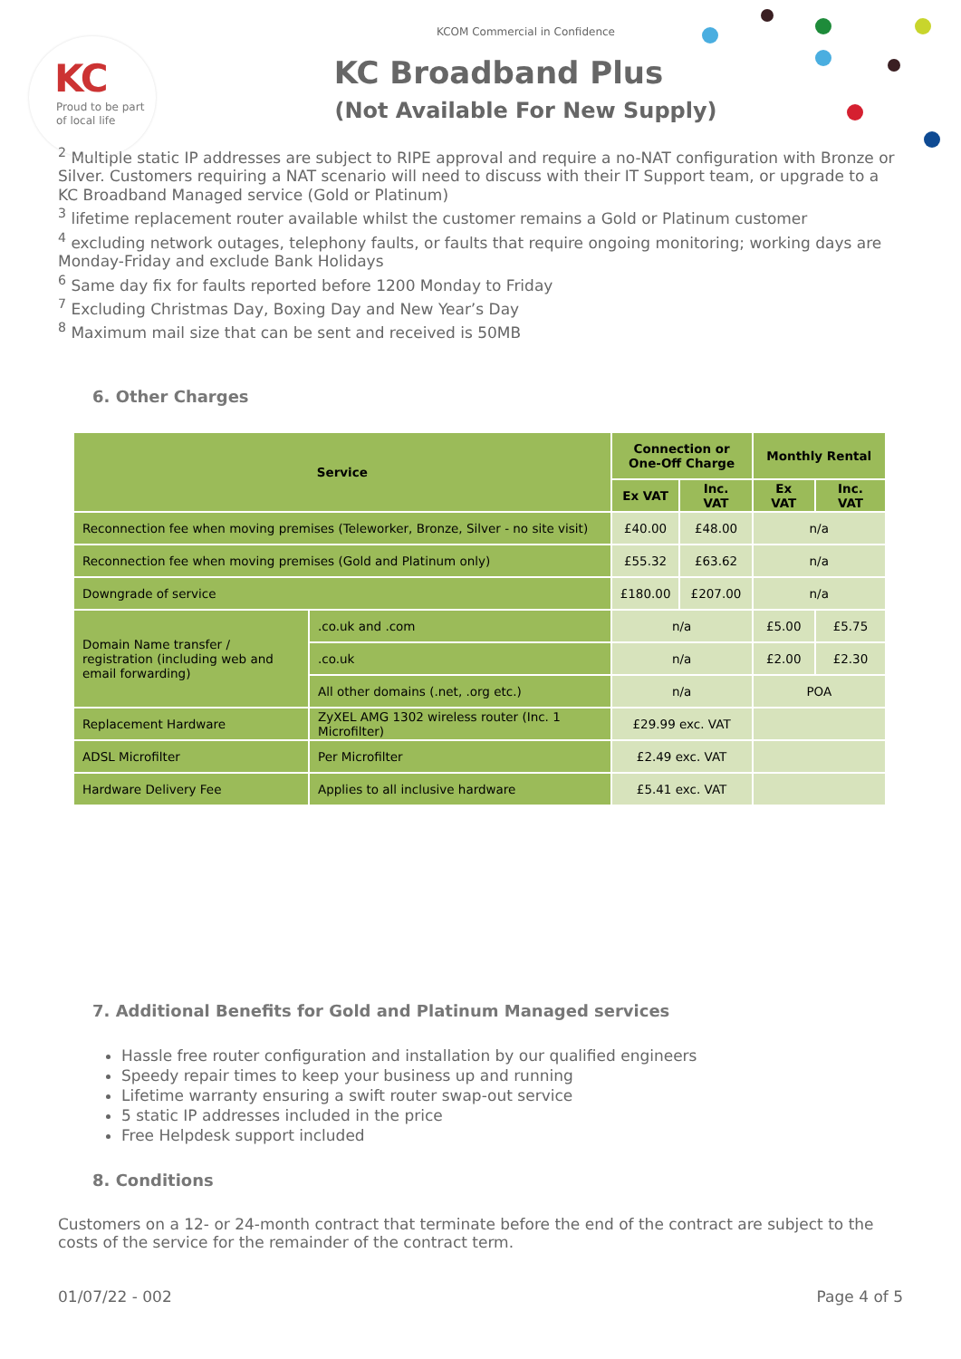KC
Proud to be part
of local life
KCOM Commercial in Confidence
KC Broadband Plus
(Not Available For New Supply)
<sup>2</sup> Multiple static IP addresses are subject to RIPE approval and require a no-NAT configuration with Bronze or Silver. Customers requiring a NAT scenario will need to discuss with their IT Support team, or upgrade to a KC Broadband Managed service (Gold or Platinum)
<sup>3</sup> lifetime replacement router available whilst the customer remains a Gold or Platinum customer
<sup>4</sup> excluding network outages, telephony faults, or faults that require ongoing monitoring; working days are Monday-Friday and exclude Bank Holidays
<sup>6</sup> Same day fix for faults reported before 1200 Monday to Friday
<sup>7</sup> Excluding Christmas Day, Boxing Day and New Year’s Day
<sup>8</sup> Maximum mail size that can be sent and received is 50MB
6. Other Charges
| Service | | Connection or One-Off Charge | | Monthly Rental | |
| --- | --- | --- | --- | --- | --- |
| | | Ex VAT | Inc. VAT | Ex VAT | Inc. VAT |
| Reconnection fee when moving premises (Teleworker, Bronze, Silver - no site visit) | | £40.00 | £48.00 | n/a | |
| Reconnection fee when moving premises (Gold and Platinum only) | | £55.32 | £63.62 | n/a | |
| Downgrade of service | | £180.00 | £207.00 | n/a | |
| Domain Name transfer / registration (including web and email forwarding) | .co.uk and .com | n/a | | £5.00 | £5.75 |
| | .co.uk | n/a | | £2.00 | £2.30 |
| | All other domains (.net, .org etc.) | n/a | | POA | |
| Replacement Hardware | ZyXEL AMG 1302 wireless router (Inc. 1 Microfilter) | £29.99 exc. VAT | | | |
| ADSL Microfilter | Per Microfilter | £2.49 exc. VAT | | | |
| Hardware Delivery Fee | Applies to all inclusive hardware | £5.41 exc. VAT | | | |
7. Additional Benefits for Gold and Platinum Managed services
Hassle free router configuration and installation by our qualified engineers
Speedy repair times to keep your business up and running
Lifetime warranty ensuring a swift router swap-out service
5 static IP addresses included in the price
Free Helpdesk support included
8. Conditions
Customers on a 12- or 24-month contract that terminate before the end of the contract are subject to the costs of the service for the remainder of the contract term.
01/07/22 - 002 Page 4 of 5